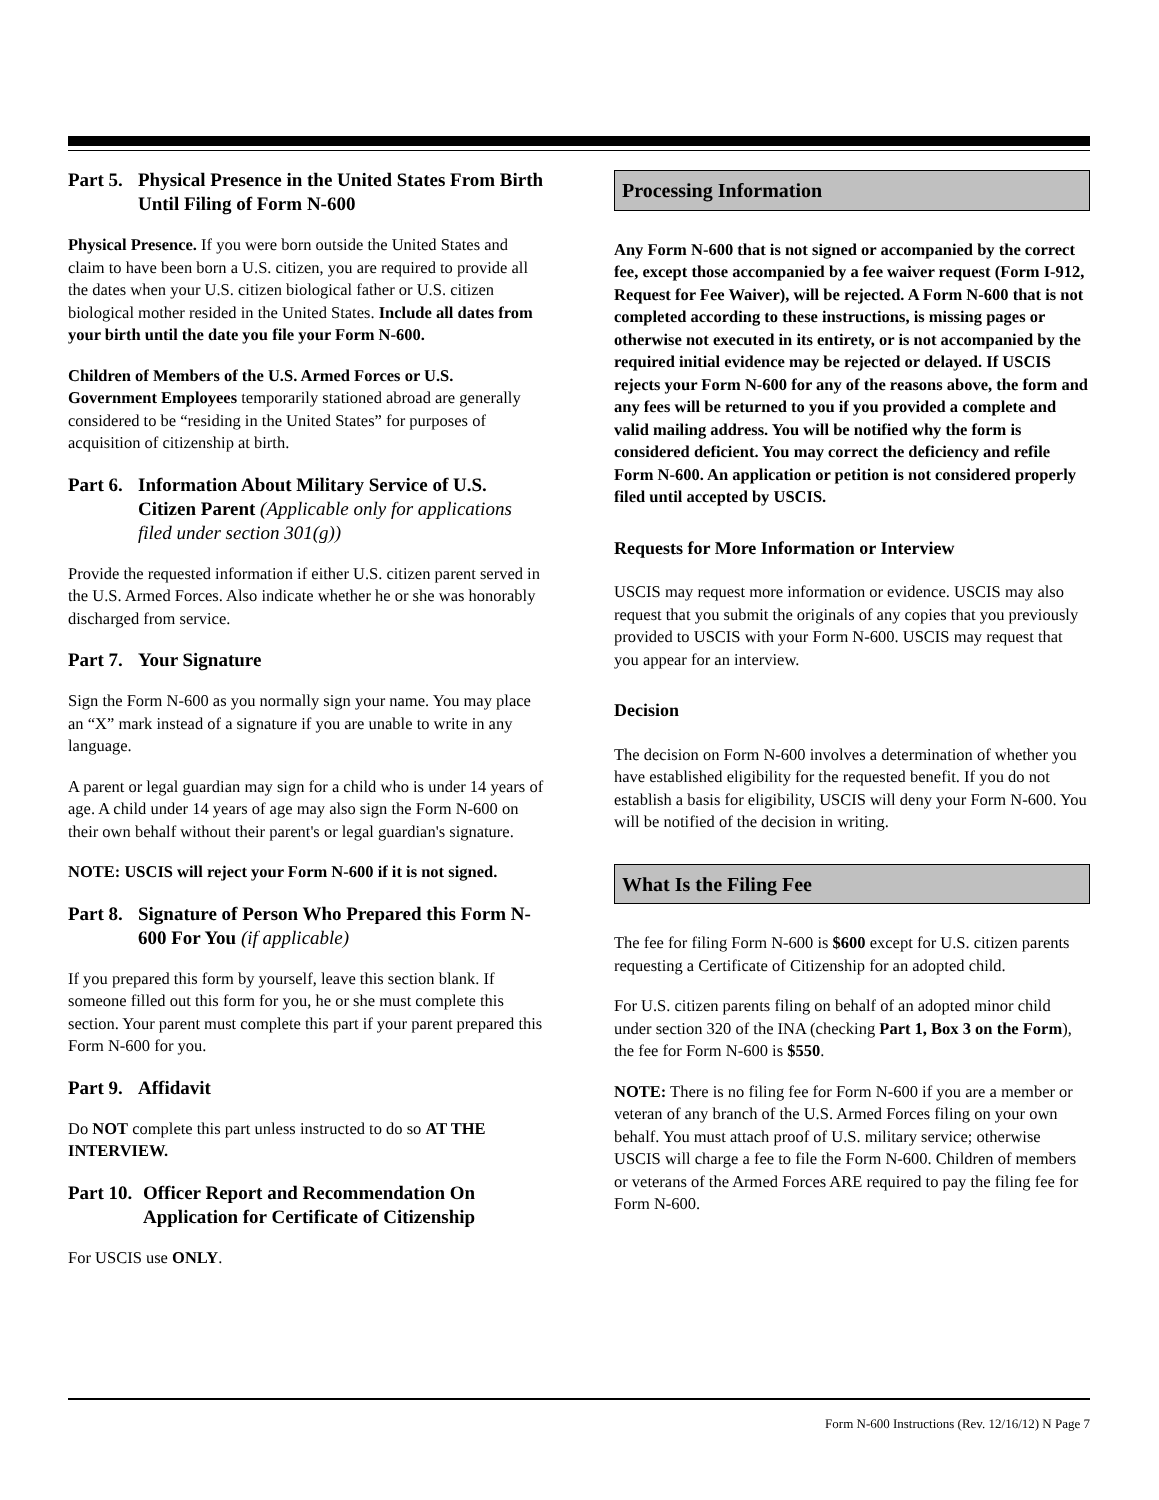Part 5. Physical Presence in the United States From Birth Until Filing of Form N-600
Physical Presence. If you were born outside the United States and claim to have been born a U.S. citizen, you are required to provide all the dates when your U.S. citizen biological father or U.S. citizen biological mother resided in the United States. Include all dates from your birth until the date you file your Form N-600.
Children of Members of the U.S. Armed Forces or U.S. Government Employees temporarily stationed abroad are generally considered to be “residing in the United States” for purposes of acquisition of citizenship at birth.
Part 6. Information About Military Service of U.S. Citizen Parent (Applicable only for applications filed under section 301(g))
Provide the requested information if either U.S. citizen parent served in the U.S. Armed Forces. Also indicate whether he or she was honorably discharged from service.
Part 7. Your Signature
Sign the Form N-600 as you normally sign your name. You may place an “X” mark instead of a signature if you are unable to write in any language.
A parent or legal guardian may sign for a child who is under 14 years of age. A child under 14 years of age may also sign the Form N-600 on their own behalf without their parent's or legal guardian's signature.
NOTE: USCIS will reject your Form N-600 if it is not signed.
Part 8. Signature of Person Who Prepared this Form N-600 For You (if applicable)
If you prepared this form by yourself, leave this section blank. If someone filled out this form for you, he or she must complete this section. Your parent must complete this part if your parent prepared this Form N-600 for you.
Part 9. Affidavit
Do NOT complete this part unless instructed to do so AT THE INTERVIEW.
Part 10. Officer Report and Recommendation On Application for Certificate of Citizenship
For USCIS use ONLY.
Processing Information
Any Form N-600 that is not signed or accompanied by the correct fee, except those accompanied by a fee waiver request (Form I-912, Request for Fee Waiver), will be rejected. A Form N-600 that is not completed according to these instructions, is missing pages or otherwise not executed in its entirety, or is not accompanied by the required initial evidence may be rejected or delayed. If USCIS rejects your Form N-600 for any of the reasons above, the form and any fees will be returned to you if you provided a complete and valid mailing address. You will be notified why the form is considered deficient. You may correct the deficiency and refile Form N-600. An application or petition is not considered properly filed until accepted by USCIS.
Requests for More Information or Interview
USCIS may request more information or evidence. USCIS may also request that you submit the originals of any copies that you previously provided to USCIS with your Form N-600. USCIS may request that you appear for an interview.
Decision
The decision on Form N-600 involves a determination of whether you have established eligibility for the requested benefit. If you do not establish a basis for eligibility, USCIS will deny your Form N-600. You will be notified of the decision in writing.
What Is the Filing Fee
The fee for filing Form N-600 is $600 except for U.S. citizen parents requesting a Certificate of Citizenship for an adopted child.
For U.S. citizen parents filing on behalf of an adopted minor child under section 320 of the INA (checking Part 1, Box 3 on the Form), the fee for Form N-600 is $550.
NOTE: There is no filing fee for Form N-600 if you are a member or veteran of any branch of the U.S. Armed Forces filing on your own behalf. You must attach proof of U.S. military service; otherwise USCIS will charge a fee to file the Form N-600. Children of members or veterans of the Armed Forces ARE required to pay the filing fee for Form N-600.
Form N-600 Instructions (Rev. 12/16/12) N Page 7